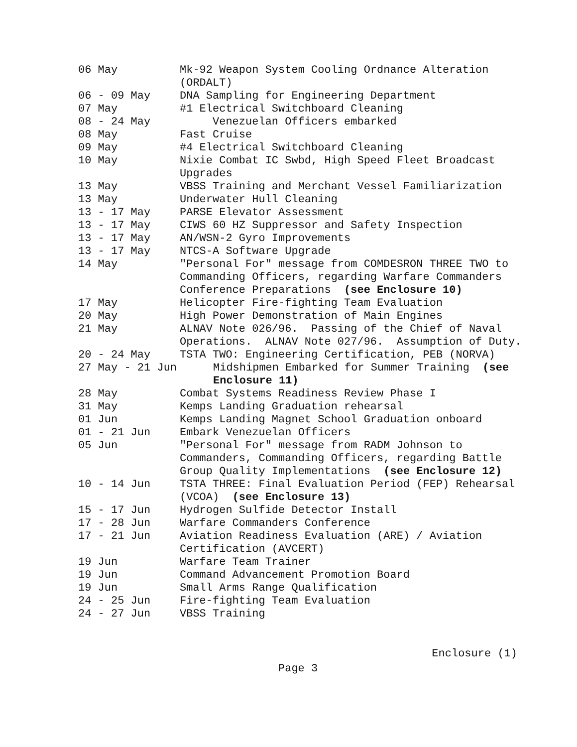06 May
Mk-92 Weapon System Cooling Ordnance Alteration (ORDALT)
06 - 09 May
DNA Sampling for Engineering Department
07 May
#1 Electrical Switchboard Cleaning
08 - 24 May
Venezuelan Officers embarked
08 May
Fast Cruise
09 May
#4 Electrical Switchboard Cleaning
10 May
Nixie Combat IC Swbd, High Speed Fleet Broadcast Upgrades
13 May
VBSS Training and Merchant Vessel Familiarization
13 May
Underwater Hull Cleaning
13 - 17 May
PARSE Elevator Assessment
13 - 17 May
CIWS 60 HZ Suppressor and Safety Inspection
13 - 17 May
AN/WSN-2 Gyro Improvements
13 - 17 May
NTCS-A Software Upgrade
14 May
"Personal For" message from COMDESRON THREE TWO to Commanding Officers, regarding Warfare Commanders Conference Preparations (see Enclosure 10)
17 May
Helicopter Fire-fighting Team Evaluation
20 May
High Power Demonstration of Main Engines
21 May
ALNAV Note 026/96. Passing of the Chief of Naval Operations. ALNAV Note 027/96. Assumption of Duty.
20 - 24 May
TSTA TWO: Engineering Certification, PEB (NORVA)
27 May - 21 Jun
Midshipmen Embarked for Summer Training (see Enclosure 11)
28 May
Combat Systems Readiness Review Phase I
31 May
Kemps Landing Graduation rehearsal
01 Jun
Kemps Landing Magnet School Graduation onboard
01 - 21 Jun
Embark Venezuelan Officers
05 Jun
"Personal For" message from RADM Johnson to Commanders, Commanding Officers, regarding Battle Group Quality Implementations (see Enclosure 12)
10 - 14 Jun
TSTA THREE: Final Evaluation Period (FEP) Rehearsal (VCOA) (see Enclosure 13)
15 - 17 Jun
Hydrogen Sulfide Detector Install
17 - 28 Jun
Warfare Commanders Conference
17 - 21 Jun
Aviation Readiness Evaluation (ARE) / Aviation Certification (AVCERT)
19 Jun
Warfare Team Trainer
19 Jun
Command Advancement Promotion Board
19 Jun
Small Arms Range Qualification
24 - 25 Jun
Fire-fighting Team Evaluation
24 - 27 Jun
VBSS Training
Enclosure (1)
Page 3